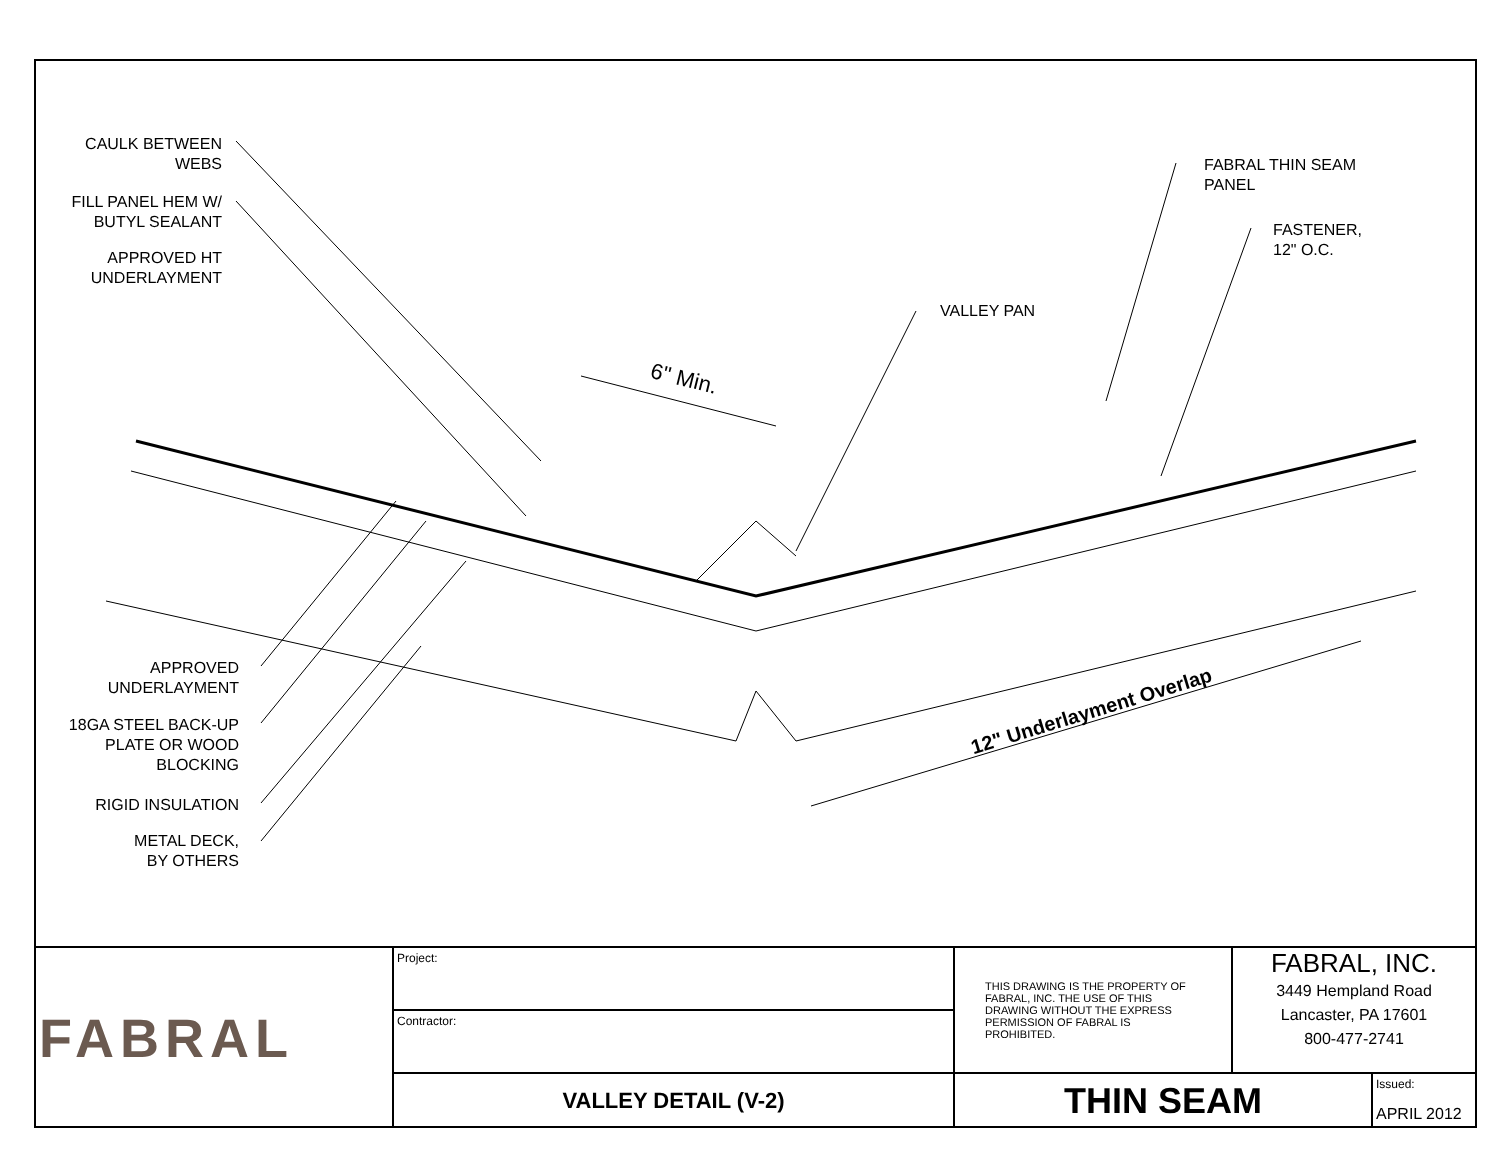CAULK BETWEEN
WEBS
FILL PANEL HEM W/
BUTYL SEALANT
APPROVED HT
UNDERLAYMENT
FABRAL THIN SEAM
PANEL
FASTENER,
12" O.C.
VALLEY PAN
6" Min.
12" Underlayment Overlap
APPROVED
UNDERLAYMENT
18GA STEEL BACK-UP
PLATE OR WOOD
BLOCKING
RIGID INSULATION
METAL DECK,
BY OTHERS
| FABRAL | Project: | THIS DRAWING IS THE PROPERTY OF FABRAL, INC. THE USE OF THIS DRAWING WITHOUT THE EXPRESS PERMISSION OF FABRAL IS PROHIBITED. | FABRAL, INC. 3449 Hempland Road Lancaster, PA 17601 800-477-2741 | |
| | Contractor: | | | |
| | VALLEY DETAIL (V-2) | THIN SEAM | | Issued: APRIL 2012 |